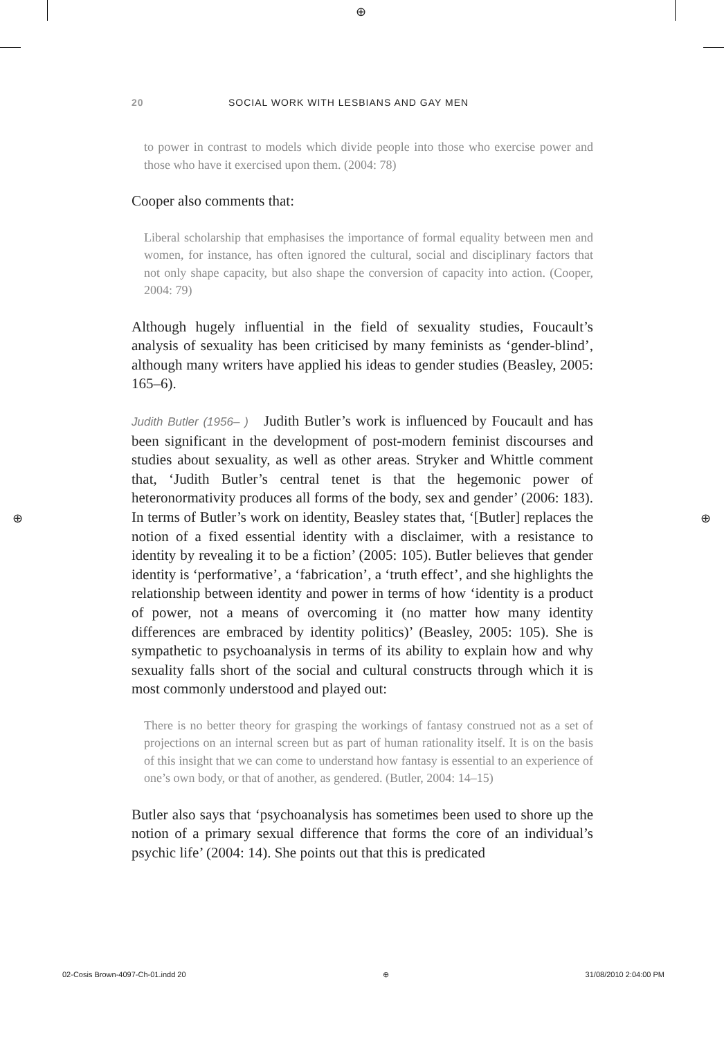⊕
⊕ ⊕
20 SOCIAL WORK WITH LESBIANS AND GAY MEN
to power in contrast to models which divide people into those who exercise power and those who have it exercised upon them. (2004: 78)
Cooper also comments that:
Liberal scholarship that emphasises the importance of formal equality between men and women, for instance, has often ignored the cultural, social and disciplinary factors that not only shape capacity, but also shape the conversion of capacity into action. (Cooper, 2004: 79)
Although hugely influential in the field of sexuality studies, Foucault’s analysis of sexuality has been criticised by many feminists as ‘gender-blind’, although many writers have applied his ideas to gender studies (Beasley, 2005: 165–6).
Judith Butler (1956– ) Judith Butler’s work is influenced by Foucault and has been significant in the development of post-modern feminist discourses and studies about sexuality, as well as other areas. Stryker and Whittle comment that, ‘Judith Butler’s central tenet is that the hegemonic power of heteronormativity produces all forms of the body, sex and gender’ (2006: 183). In terms of Butler’s work on identity, Beasley states that, ‘[Butler] replaces the notion of a fixed essential identity with a disclaimer, with a resistance to identity by revealing it to be a fiction’ (2005: 105). Butler believes that gender identity is ‘performative’, a ‘fabrication’, a ‘truth effect’, and she highlights the relationship between identity and power in terms of how ‘identity is a product of power, not a means of overcoming it (no matter how many identity differences are embraced by identity politics)’ (Beasley, 2005: 105). She is sympathetic to psychoanalysis in terms of its ability to explain how and why sexuality falls short of the social and cultural constructs through which it is most commonly understood and played out:
There is no better theory for grasping the workings of fantasy construed not as a set of projections on an internal screen but as part of human rationality itself. It is on the basis of this insight that we can come to understand how fantasy is essential to an experience of one’s own body, or that of another, as gendered. (Butler, 2004: 14–15)
Butler also says that ‘psychoanalysis has sometimes been used to shore up the notion of a primary sexual difference that forms the core of an individual’s psychic life’ (2004: 14). She points out that this is predicated
02-Cosis Brown-4097-Ch-01.indd 20 ⊕ 31/08/2010 2:04:00 PM